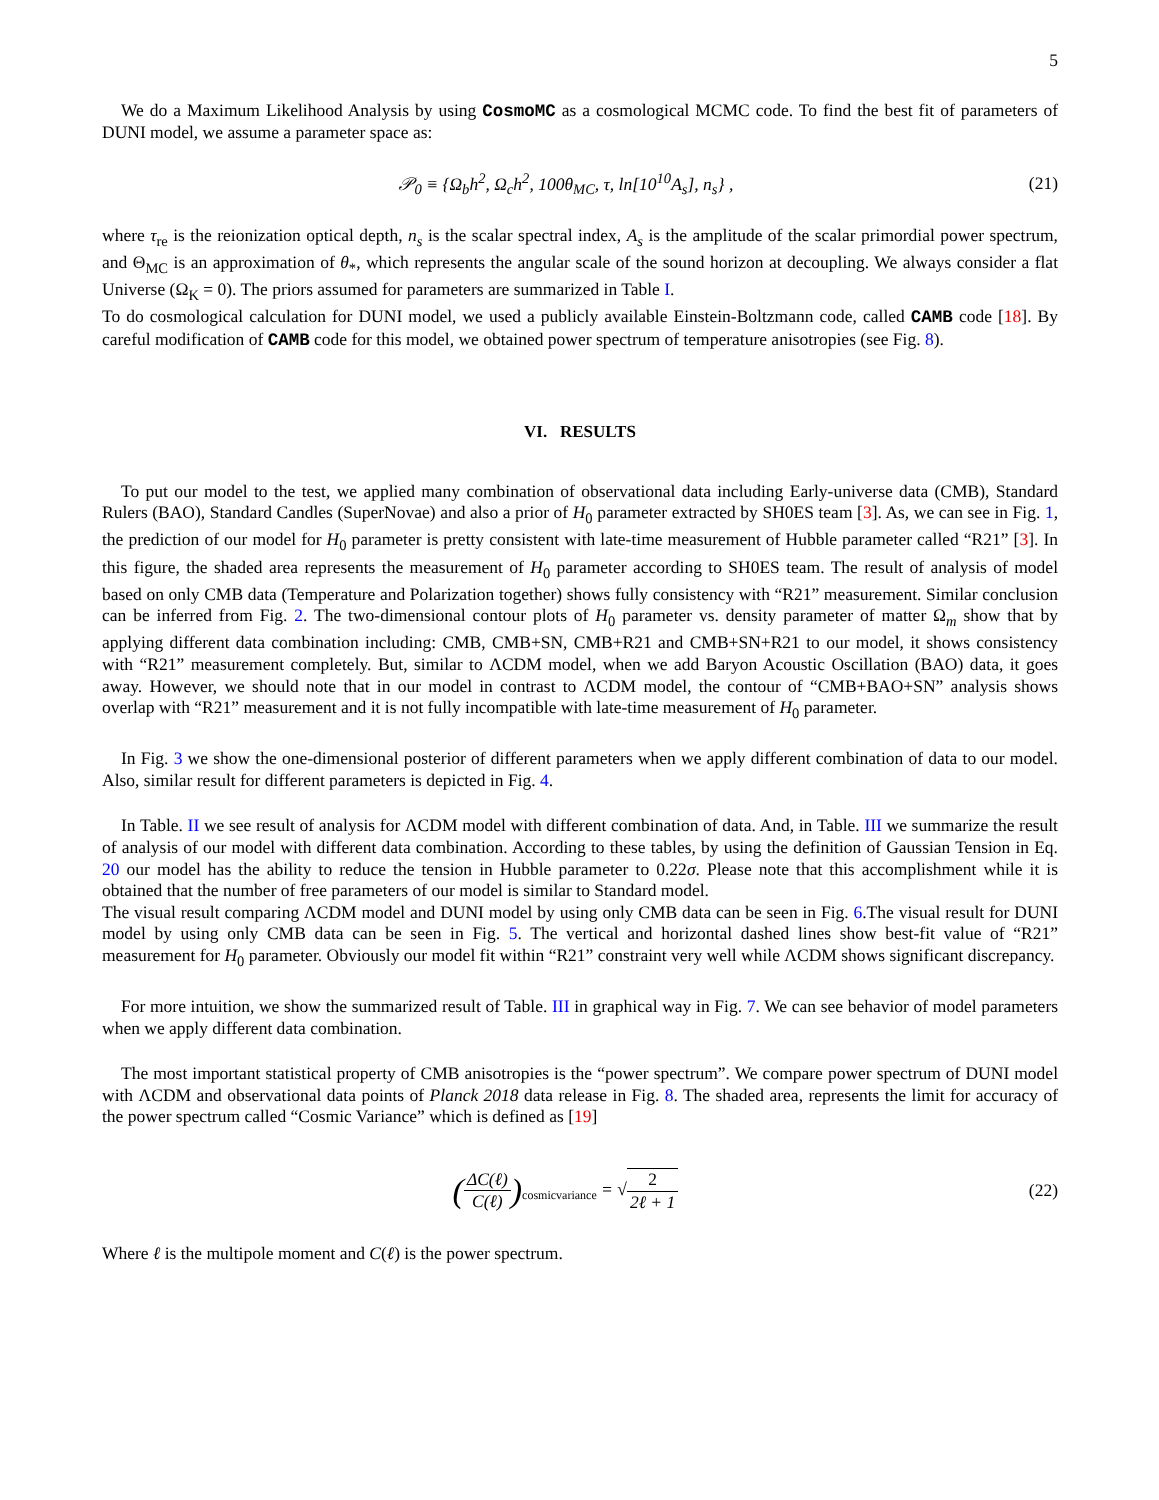5
We do a Maximum Likelihood Analysis by using CosmoMC as a cosmological MCMC code. To find the best fit of parameters of DUNI model, we assume a parameter space as:
𝒫<sub>0</sub> ≡ {Ω<sub>b</sub>h<sup>2</sup>, Ω<sub>c</sub>h<sup>2</sup>, 100θ<sub>MC</sub>, τ, ln[10<sup>10</sup>A<sub>s</sub>], n<sub>s</sub>} ,
(21)
where τ<sub>re</sub> is the reionization optical depth, n<sub>s</sub> is the scalar spectral index, A<sub>s</sub> is the amplitude of the scalar primordial power spectrum, and Θ<sub>MC</sub> is an approximation of θ<sub>*</sub>, which represents the angular scale of the sound horizon at decoupling. We always consider a flat Universe (Ω<sub>K</sub> = 0). The priors assumed for parameters are summarized in Table I.
To do cosmological calculation for DUNI model, we used a publicly available Einstein-Boltzmann code, called CAMB code [18]. By careful modification of CAMB code for this model, we obtained power spectrum of temperature anisotropies (see Fig. 8).
VI. RESULTS
To put our model to the test, we applied many combination of observational data including Early-universe data (CMB), Standard Rulers (BAO), Standard Candles (SuperNovae) and also a prior of H<sub>0</sub> parameter extracted by SH0ES team [3]. As, we can see in Fig. 1, the prediction of our model for H<sub>0</sub> parameter is pretty consistent with late-time measurement of Hubble parameter called “R21” [3]. In this figure, the shaded area represents the measurement of H<sub>0</sub> parameter according to SH0ES team. The result of analysis of model based on only CMB data (Temperature and Polarization together) shows fully consistency with “R21” measurement. Similar conclusion can be inferred from Fig. 2. The two-dimensional contour plots of H<sub>0</sub> parameter vs. density parameter of matter Ω<sub>m</sub> show that by applying different data combination including: CMB, CMB+SN, CMB+R21 and CMB+SN+R21 to our model, it shows consistency with “R21” measurement completely. But, similar to ΛCDM model, when we add Baryon Acoustic Oscillation (BAO) data, it goes away. However, we should note that in our model in contrast to ΛCDM model, the contour of “CMB+BAO+SN” analysis shows overlap with “R21” measurement and it is not fully incompatible with late-time measurement of H<sub>0</sub> parameter.
In Fig. 3 we show the one-dimensional posterior of different parameters when we apply different combination of data to our model. Also, similar result for different parameters is depicted in Fig. 4.
In Table. II we see result of analysis for ΛCDM model with different combination of data. And, in Table. III we summarize the result of analysis of our model with different data combination. According to these tables, by using the definition of Gaussian Tension in Eq. 20 our model has the ability to reduce the tension in Hubble parameter to 0.22σ. Please note that this accomplishment while it is obtained that the number of free parameters of our model is similar to Standard model.
The visual result comparing ΛCDM model and DUNI model by using only CMB data can be seen in Fig. 6.The visual result for DUNI model by using only CMB data can be seen in Fig. 5. The vertical and horizontal dashed lines show best-fit value of “R21” measurement for H<sub>0</sub> parameter. Obviously our model fit within “R21” constraint very well while ΛCDM shows significant discrepancy.
For more intuition, we show the summarized result of Table. III in graphical way in Fig. 7. We can see behavior of model parameters when we apply different data combination.
The most important statistical property of CMB anisotropies is the “power spectrum”. We compare power spectrum of DUNI model with ΛCDM and observational data points of Planck 2018 data release in Fig. 8. The shaded area, represents the limit for accuracy of the power spectrum called “Cosmic Variance” which is defined as [19]
(ΔC(ℓ) C(ℓ))<sub>cosmicvariance</sub> = √2 2ℓ + 1
(22)
Where ℓ is the multipole moment and C(ℓ) is the power spectrum.